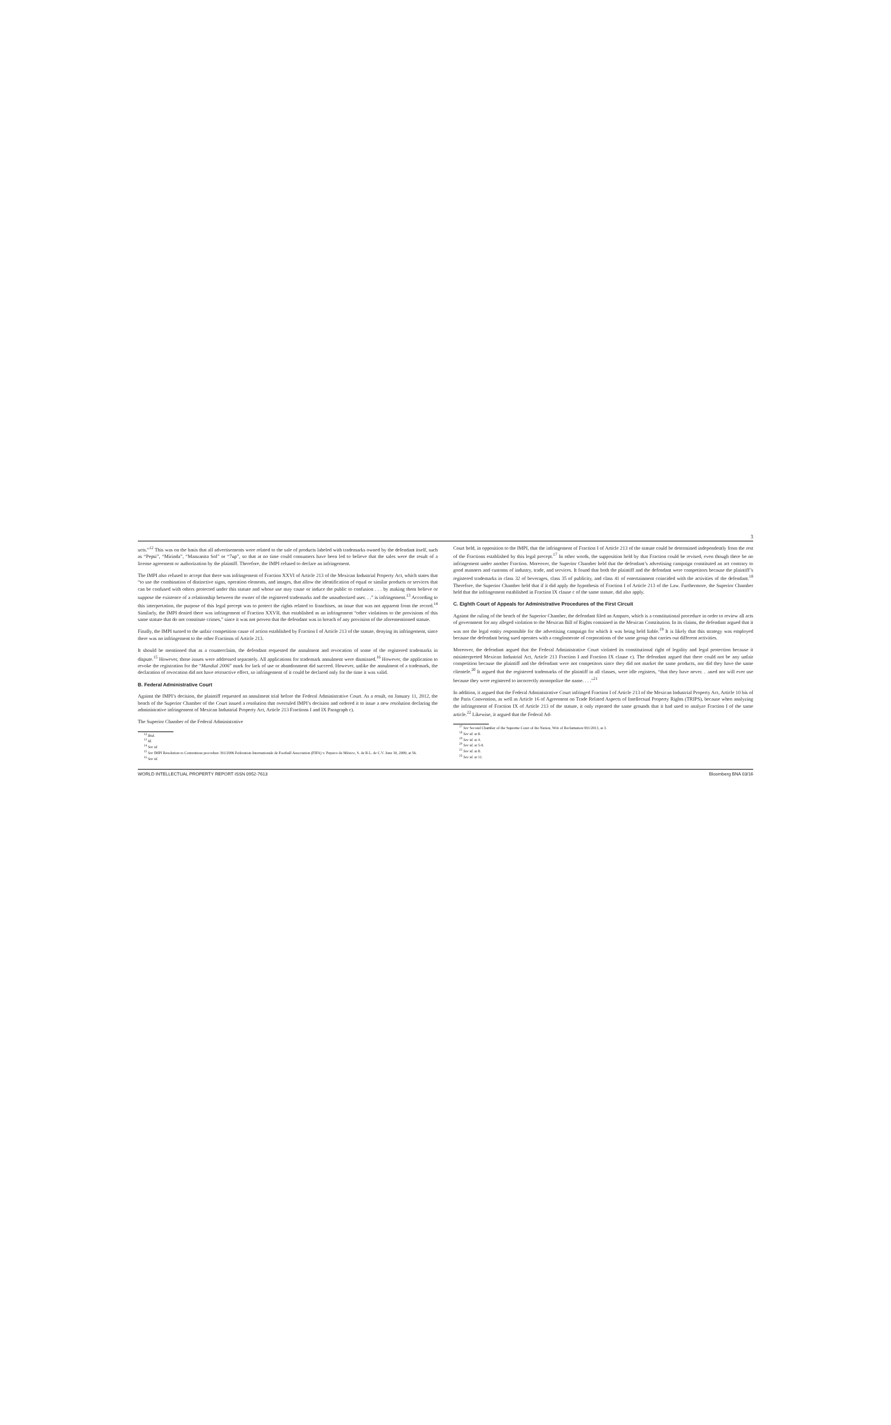3
ucts.”<sup>12</sup> This was on the basis that all advertisements were related to the sale of products labeled with trademarks owned by the defendant itself, such as “Pepsi”, “Mirinda”, “Manzanita Sol” or “7up”, so that at no time could consumers have been led to believe that the sales were the result of a license agreement or authorization by the plaintiff. Therefore, the IMPI refused to declare an infringement.
The IMPI also refused to accept that there was infringement of Fraction XXVI of Article 213 of the Mexican Industrial Property Act, which states that “to use the combination of distinctive signs, operation elements, and images, that allow the identification of equal or similar products or services that can be confused with others protected under this statute and whose use may cause or induce the public to confusion . . . by making them believe or suppose the existence of a relationship between the owner of the registered trademarks and the unauthorized user. . .” is infringement.<sup>13</sup> According to this interpretation, the purpose of this legal precept was to protect the rights related to franchises, an issue that was not apparent from the record.<sup>14</sup> Similarly, the IMPI denied there was infringement of Fraction XXVII, that established as an infringement “other violations to the provisions of this same statute that do not constitute crimes,” since it was not proven that the defendant was in breach of any provision of the aforementioned statute.
Finally, the IMPI turned to the unfair competition cause of action established by Fraction I of Article 213 of the statute, denying its infringement, since there was no infringement to the other Fractions of Article 213.
It should be mentioned that as a counterclaim, the defendant requested the annulment and revocation of some of the registered trademarks in dispute.<sup>15</sup> However, those issues were addressed separately. All applications for trademark annulment were dismissed.<sup>16</sup> However, the application to revoke the registration for the “Mundial 2006” mark for lack of use or abandonment did succeed. However, unlike the annulment of a trademark, the declaration of revocation did not have retroactive effect, so infringement of it could be declared only for the time it was valid.
B. Federal Administrative Court
Against the IMPI’s decision, the plaintiff requested an annulment trial before the Federal Administrative Court. As a result, on January 11, 2012, the bench of the Superior Chamber of the Court issued a resolution that overruled IMPI’s decision and ordered it to issue a new resolution declaring the administrative infringement of Mexican Industrial Property Act, Article 213 Fractions I and IX Paragraph c).
The Superior Chamber of the Federal Administrative
<sup>12</sup> Ibid.
<sup>13</sup> Id.
<sup>14</sup> See id.
<sup>15</sup> See IMPI Resolution to Contentious procedure 391/2006 Federation Internationale de Football Association (FIFA) v. Pepsico de México, S. de R.L. de C.V. June 30, 2009, at 56.
<sup>16</sup> See id.
Court held, in opposition to the IMPI, that the infringement of Fraction I of Article 213 of the statute could be determined independently from the rest of the Fractions established by this legal precept.<sup>17</sup> In other words, the supposition held by that Fraction could be revised, even though there be no infringement under another Fraction. Moreover, the Superior Chamber held that the defendant’s advertising campaign constituted an act contrary to good manners and customs of industry, trade, and services. It found that both the plaintiff and the defendant were competitors because the plaintiff’s registered trademarks in class 32 of beverages, class 35 of publicity, and class 41 of entertainment coincided with the activities of the defendant.<sup>18</sup> Therefore, the Superior Chamber held that if it did apply the hypothesis of Fraction I of Article 213 of the Law. Furthermore, the Superior Chamber held that the infringement established in Fraction IX clause c of the same statute, did also apply.
C. Eighth Court of Appeals for Administrative Procedures of the First Circuit
Against the ruling of the bench of the Superior Chamber, the defendant filed an Amparo, which is a constitutional procedure in order to review all acts of government for any alleged violation to the Mexican Bill of Rights contained in the Mexican Constitution. In its claims, the defendant argued that it was not the legal entity responsible for the advertising campaign for which it was being held liable.<sup>19</sup> It is likely that this strategy was employed because the defendant being sued operates with a conglomerate of corporations of the same group that carries out different activities.
Moreover, the defendant argued that the Federal Administrative Court violated its constitutional right of legality and legal protection because it misinterpreted Mexican Industrial Act, Article 213 Fraction I and Fraction IX clause c). The defendant argued that there could not be any unfair competition because the plaintiff and the defendant were not competitors since they did not market the same products, nor did they have the same clientele.<sup>20</sup> It argued that the registered trademarks of the plaintiff in all classes, were idle registers, “that they have never. . .used nor will ever use because they were registered to incorrectly monopolize the name. . . .”<sup>21</sup>
In addition, it argued that the Federal Administrative Court infringed Fraction I of Article 213 of the Mexican Industrial Property Act, Article 10 bis of the Paris Convention, as well as Article 16 of Agreement on Trade Related Aspects of Intellectual Property Rights (TRIPS), because when analyzing the infringement of Fraction IX of Article 213 of the statute, it only repeated the same grounds that it had used to analyze Fraction I of the same article.<sup>22</sup> Likewise, it argued that the Federal Ad-
<sup>17</sup> See Second Chamber of the Supreme Court of the Nation, Writ of Reclamation 991/2013, at 3.
<sup>18</sup> See id. at 8.
<sup>19</sup> See id. at 4.
<sup>20</sup> See id. at 5-9.
<sup>21</sup> See id. at 8.
<sup>22</sup> See id. at 11.
WORLD INTELLECTUAL PROPERTY REPORT ISSN 0952-7613 Bloomberg BNA 03/16